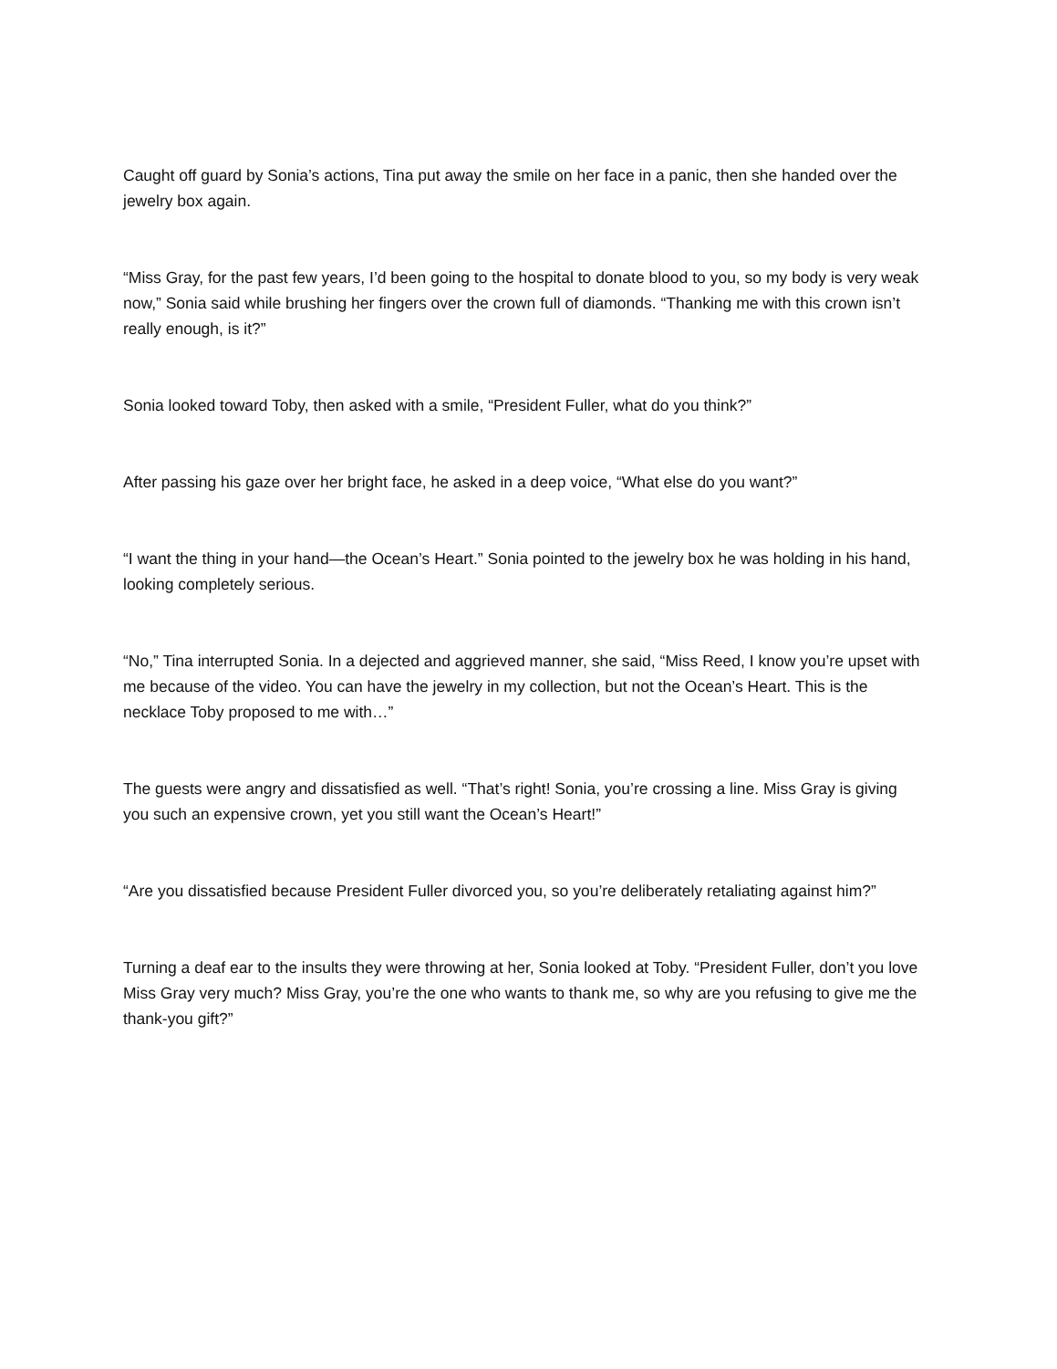Caught off guard by Sonia’s actions, Tina put away the smile on her face in a panic, then she handed over the jewelry box again.
“Miss Gray, for the past few years, I’d been going to the hospital to donate blood to you, so my body is very weak now,” Sonia said while brushing her fingers over the crown full of diamonds. “Thanking me with this crown isn’t really enough, is it?”
Sonia looked toward Toby, then asked with a smile, “President Fuller, what do you think?”
After passing his gaze over her bright face, he asked in a deep voice, “What else do you want?”
“I want the thing in your hand—the Ocean’s Heart.” Sonia pointed to the jewelry box he was holding in his hand, looking completely serious.
“No,” Tina interrupted Sonia. In a dejected and aggrieved manner, she said, “Miss Reed, I know you’re upset with me because of the video. You can have the jewelry in my collection, but not the Ocean’s Heart. This is the necklace Toby proposed to me with…”
The guests were angry and dissatisfied as well. “That’s right! Sonia, you’re crossing a line. Miss Gray is giving you such an expensive crown, yet you still want the Ocean’s Heart!”
“Are you dissatisfied because President Fuller divorced you, so you’re deliberately retaliating against him?”
Turning a deaf ear to the insults they were throwing at her, Sonia looked at Toby. “President Fuller, don’t you love Miss Gray very much? Miss Gray, you’re the one who wants to thank me, so why are you refusing to give me the thank-you gift?”